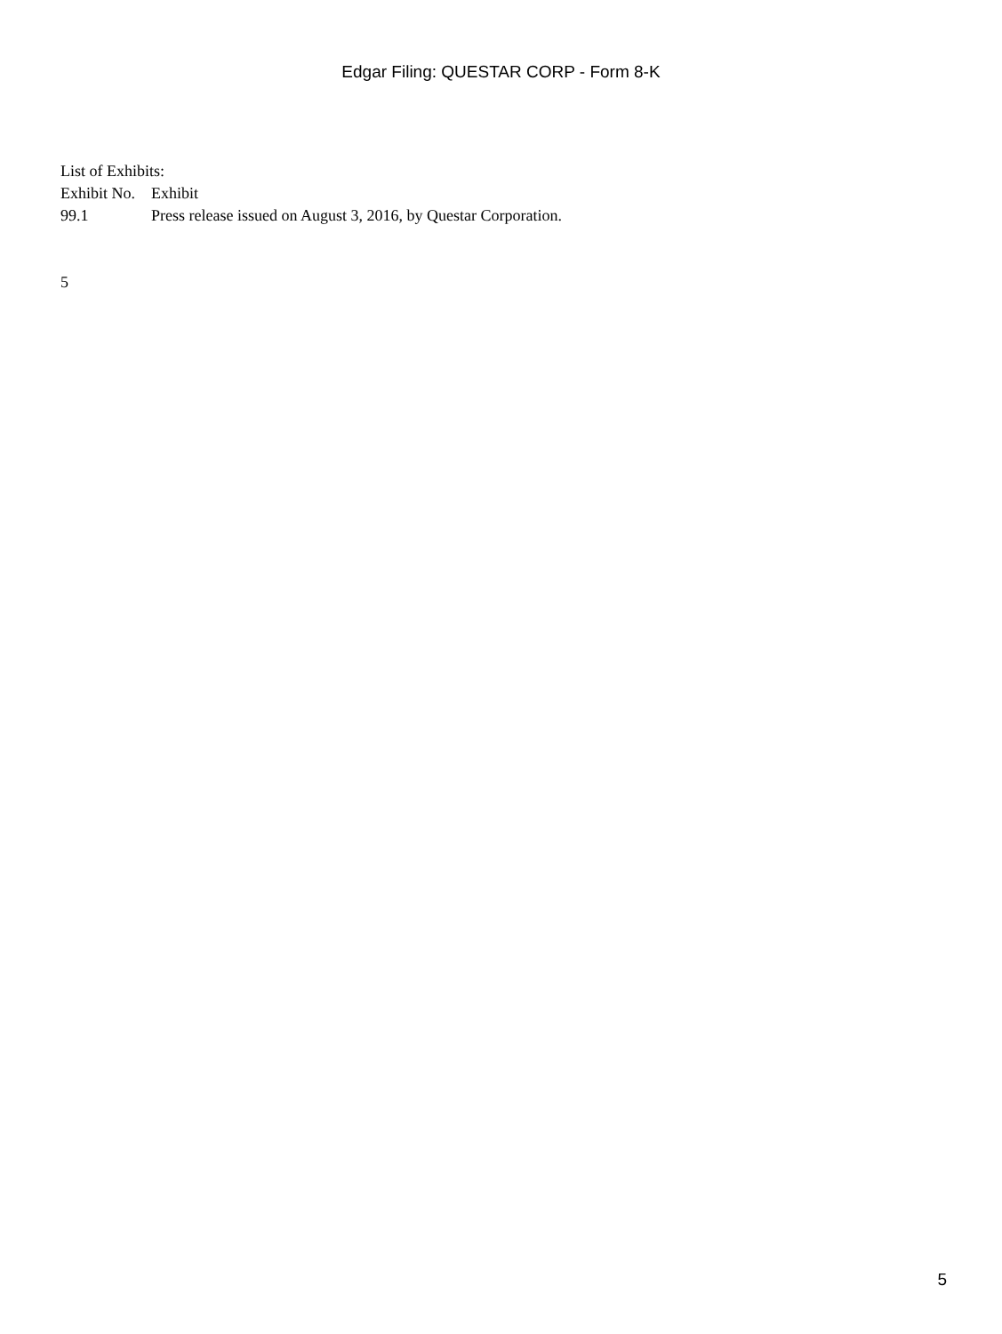Edgar Filing: QUESTAR CORP - Form 8-K
List of Exhibits:
| Exhibit No. | Exhibit |
| 99.1 | Press release issued on August 3, 2016, by Questar Corporation. |
5
5